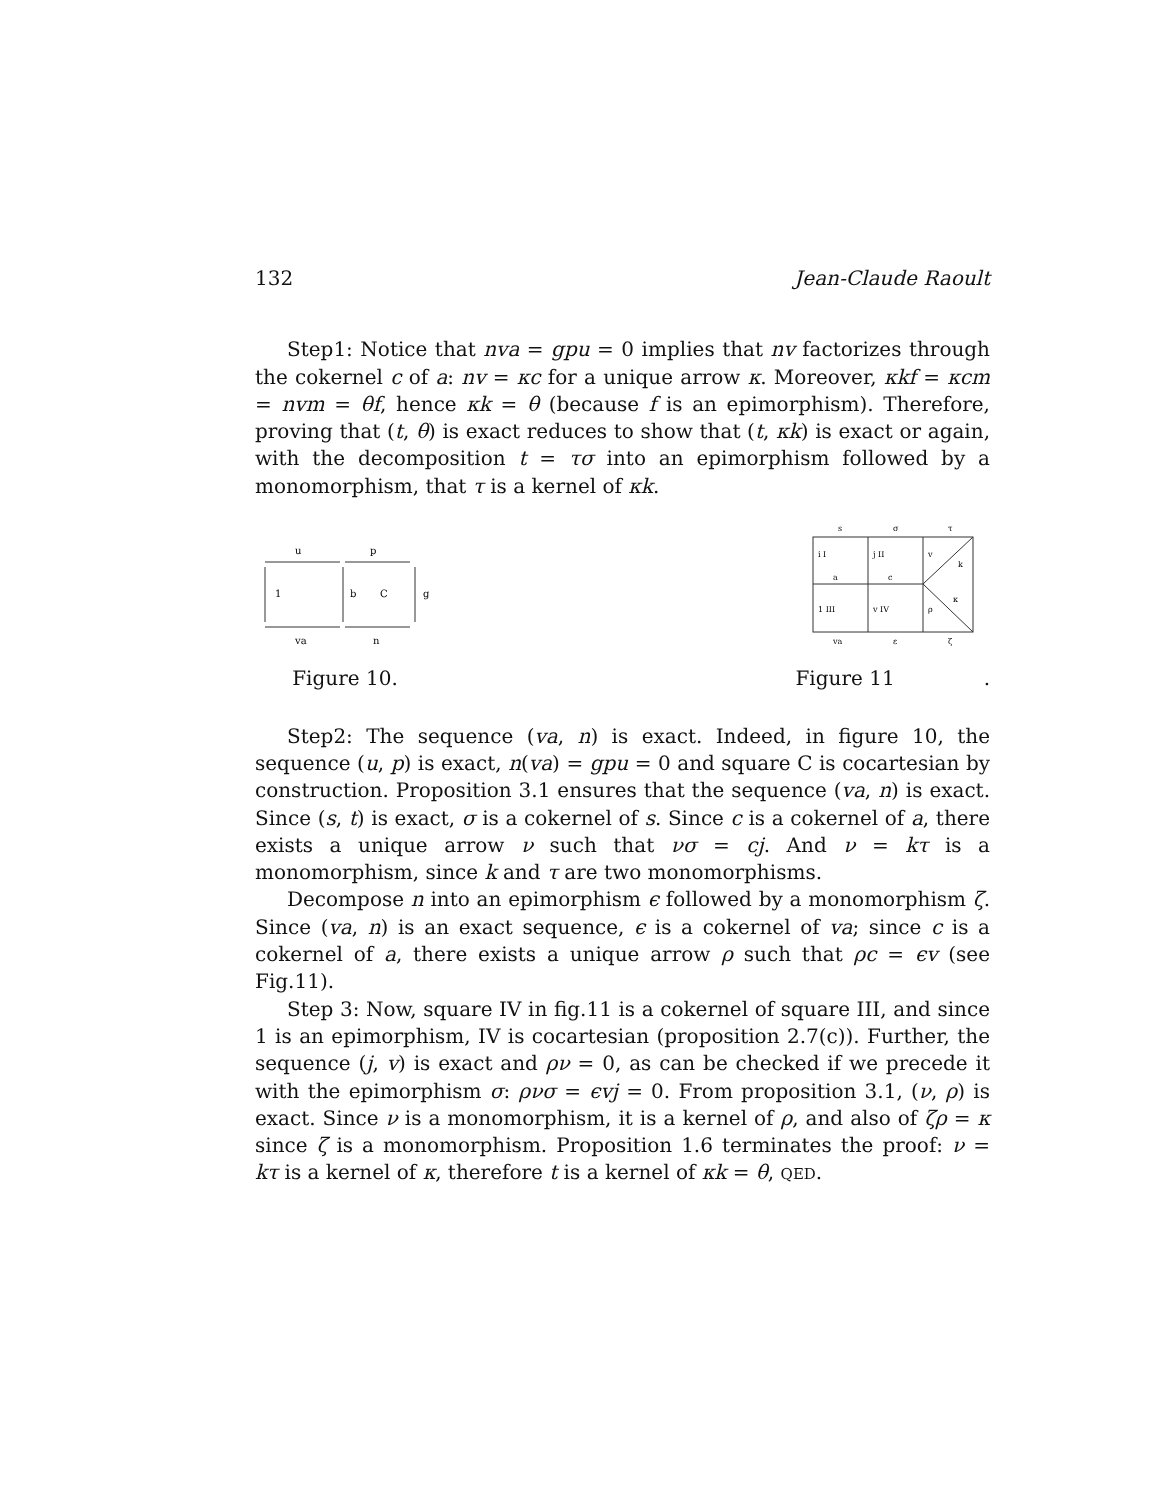132 Jean-Claude Raoult
Step1: Notice that nva = gpu = 0 implies that nv factorizes through the cokernel c of a: nv = κc for a unique arrow κ. Moreover, κkf = κcm = nvm = θf, hence κk = θ (because f is an epimorphism). Therefore, proving that (t, θ) is exact reduces to show that (t, κk) is exact or again, with the decomposition t = τσ into an epimorphism followed by a monomorphism, that τ is a kernel of κk.
u
p
1
b
C
g
va
n
Figure 10.
s
σ
τ
i I
j II
v
k
a
c
1 III
v IV
ρ
κ
va
ε
ζ
Figure 11 .
Step2: The sequence (va, n) is exact. Indeed, in figure 10, the sequence (u, p) is exact, n(va) = gpu = 0 and square C is cocartesian by construction. Proposition 3.1 ensures that the sequence (va, n) is exact. Since (s, t) is exact, σ is a cokernel of s. Since c is a cokernel of a, there exists a unique arrow ν such that νσ = cj. And ν = kτ is a monomorphism, since k and τ are two monomorphisms.
Decompose n into an epimorphism ϵ followed by a monomorphism ζ. Since (va, n) is an exact sequence, ϵ is a cokernel of va; since c is a cokernel of a, there exists a unique arrow ρ such that ρc = ϵv (see Fig.11).
Step 3: Now, square IV in fig.11 is a cokernel of square III, and since 1 is an epimorphism, IV is cocartesian (proposition 2.7(c)). Further, the sequence (j, v) is exact and ρν = 0, as can be checked if we precede it with the epimorphism σ: ρνσ = ϵvj = 0. From proposition 3.1, (ν, ρ) is exact. Since ν is a monomorphism, it is a kernel of ρ, and also of ζρ = κ since ζ is a monomorphism. Proposition 1.6 terminates the proof: ν = kτ is a kernel of κ, therefore t is a kernel of κk = θ, QED.